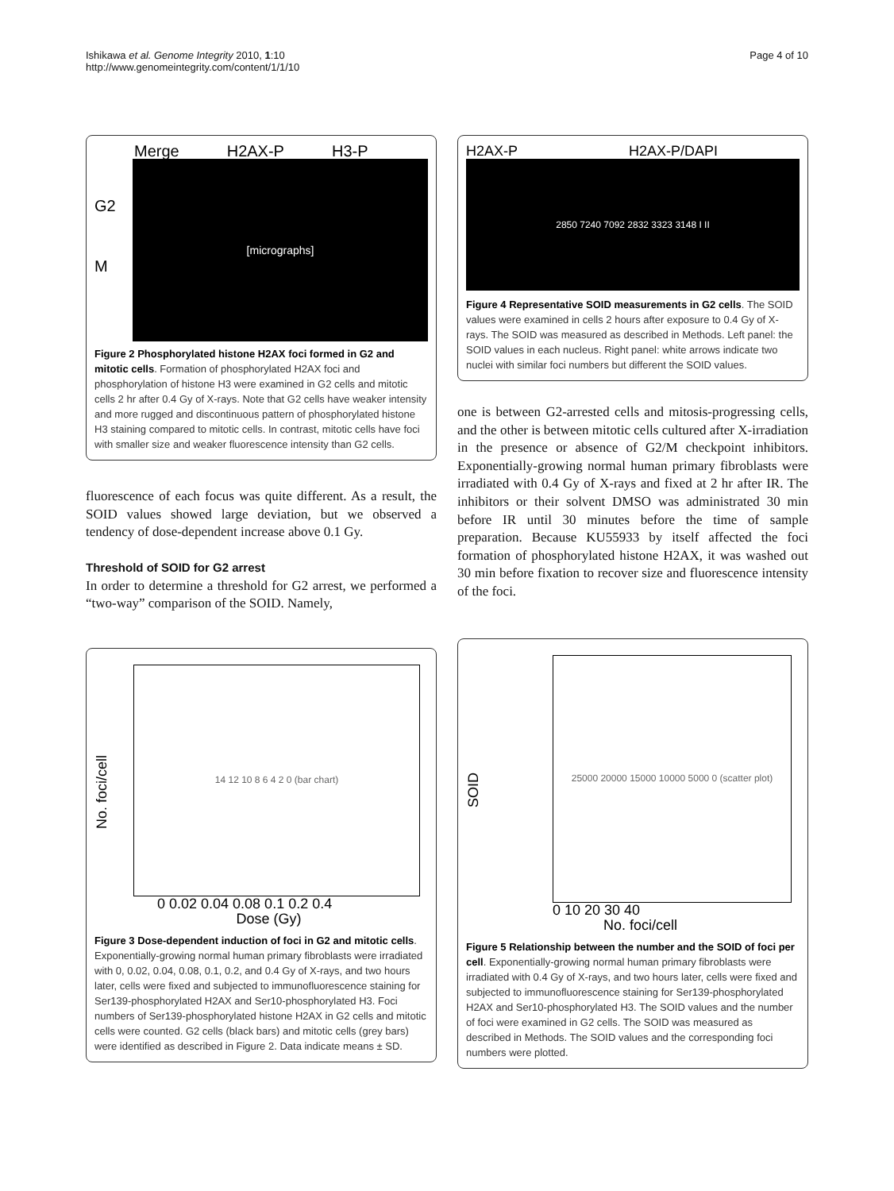Ishikawa et al. Genome Integrity 2010, 1:10
http://www.genomeintegrity.com/content/1/1/10
Page 4 of 10
Merge H2AX-P H3-P
G2
M
[micrographs]
Figure 2 Phosphorylated histone H2AX foci formed in G2 and mitotic cells. Formation of phosphorylated H2AX foci and phosphorylation of histone H3 were examined in G2 cells and mitotic cells 2 hr after 0.4 Gy of X-rays. Note that G2 cells have weaker intensity and more rugged and discontinuous pattern of phosphorylated histone H3 staining compared to mitotic cells. In contrast, mitotic cells have foci with smaller size and weaker fluorescence intensity than G2 cells.
fluorescence of each focus was quite different. As a result, the SOID values showed large deviation, but we observed a tendency of dose-dependent increase above 0.1 Gy.
Threshold of SOID for G2 arrest
In order to determine a threshold for G2 arrest, we performed a “two-way” comparison of the SOID. Namely,
H2AX-P H2AX-P/DAPI
2850 7240 7092 2832 3323 3148 I II
Figure 4 Representative SOID measurements in G2 cells. The SOID values were examined in cells 2 hours after exposure to 0.4 Gy of X-rays. The SOID was measured as described in Methods. Left panel: the SOID values in each nucleus. Right panel: white arrows indicate two nuclei with similar foci numbers but different the SOID values.
one is between G2-arrested cells and mitosis-progressing cells, and the other is between mitotic cells cultured after X-irradiation in the presence or absence of G2/M checkpoint inhibitors. Exponentially-growing normal human primary fibroblasts were irradiated with 0.4 Gy of X-rays and fixed at 2 hr after IR. The inhibitors or their solvent DMSO was administrated 30 min before IR until 30 minutes before the time of sample preparation. Because KU55933 by itself affected the foci formation of phosphorylated histone H2AX, it was washed out 30 min before fixation to recover size and fluorescence intensity of the foci.
No. foci/cell
14 12 10 8 6 4 2 0 (bar chart)
0 0.02 0.04 0.08 0.1 0.2 0.4
Dose (Gy)
Figure 3 Dose-dependent induction of foci in G2 and mitotic cells. Exponentially-growing normal human primary fibroblasts were irradiated with 0, 0.02, 0.04, 0.08, 0.1, 0.2, and 0.4 Gy of X-rays, and two hours later, cells were fixed and subjected to immunofluorescence staining for Ser139-phosphorylated H2AX and Ser10-phosphorylated H3. Foci numbers of Ser139-phosphorylated histone H2AX in G2 cells and mitotic cells were counted. G2 cells (black bars) and mitotic cells (grey bars) were identified as described in Figure 2. Data indicate means ± SD.
SOID
25000 20000 15000 10000 5000 0 (scatter plot)
0 10 20 30 40
No. foci/cell
Figure 5 Relationship between the number and the SOID of foci per cell. Exponentially-growing normal human primary fibroblasts were irradiated with 0.4 Gy of X-rays, and two hours later, cells were fixed and subjected to immunofluorescence staining for Ser139-phosphorylated H2AX and Ser10-phosphorylated H3. The SOID values and the number of foci were examined in G2 cells. The SOID was measured as described in Methods. The SOID values and the corresponding foci numbers were plotted.